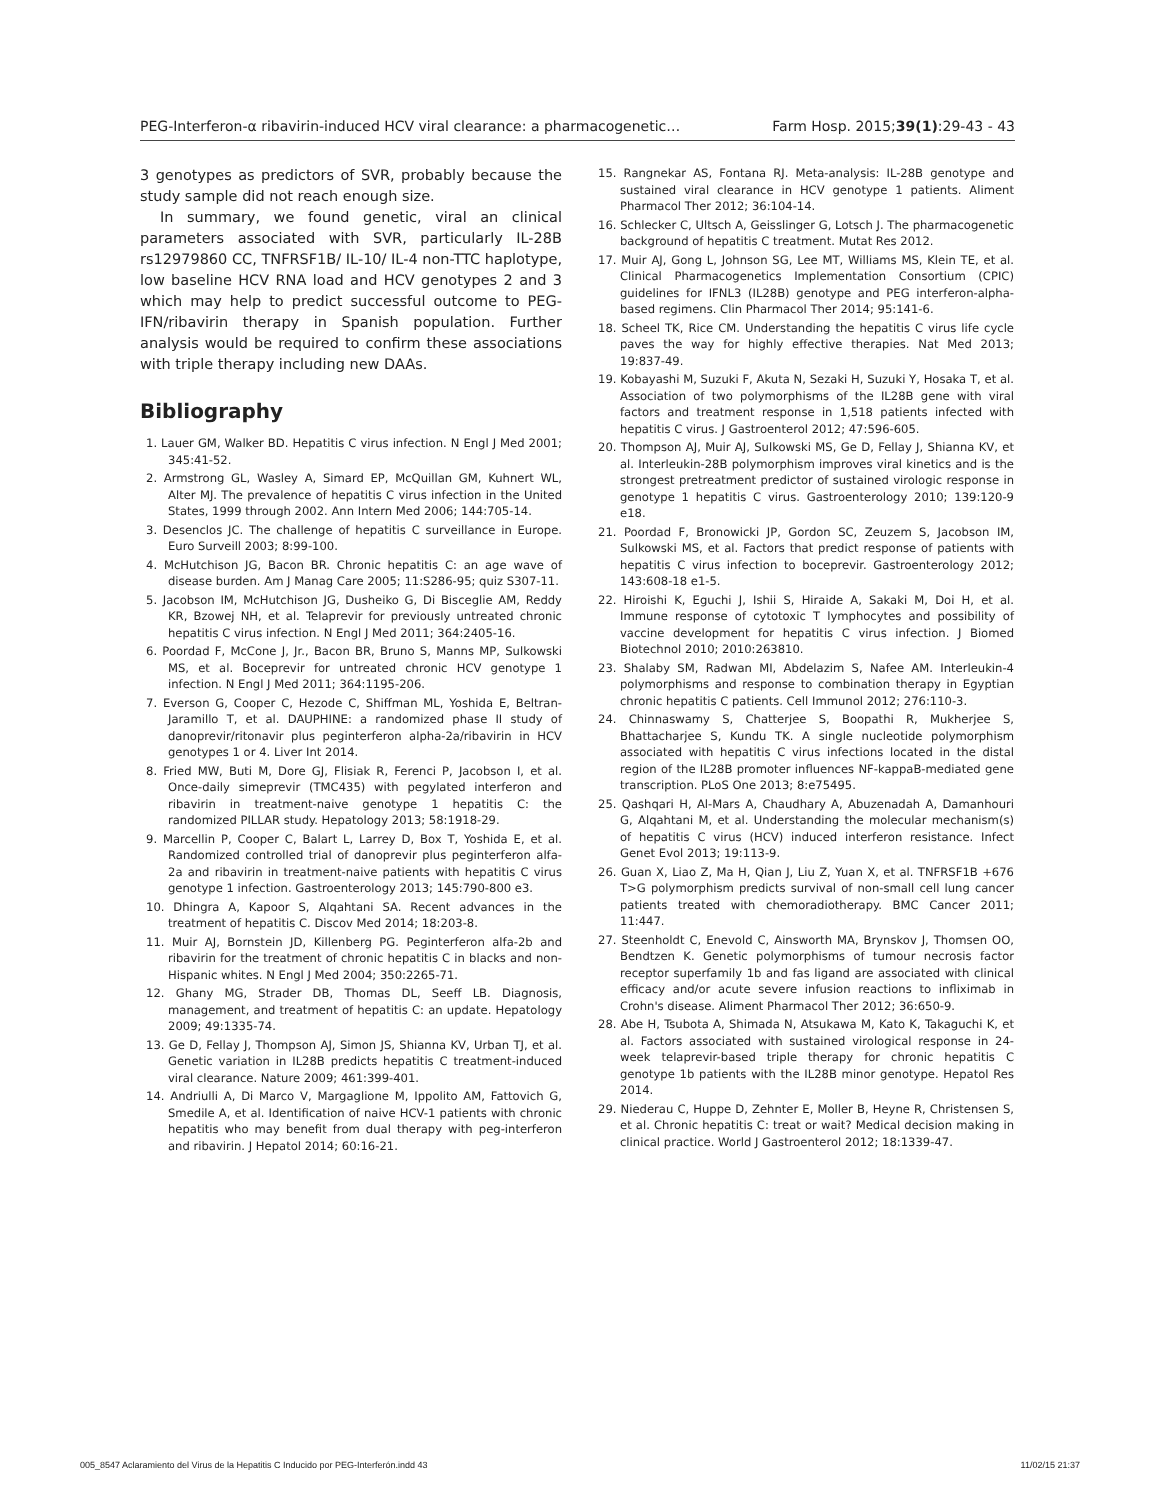PEG-Interferon-α ribavirin-induced HCV viral clearance: a pharmacogenetic… Farm Hosp. 2015;39(1):29-43 - 43
3 genotypes as predictors of SVR, probably because the study sample did not reach enough size.
In summary, we found genetic, viral an clinical parameters associated with SVR, particularly IL-28B rs12979860 CC, TNFRSF1B/ IL-10/ IL-4 non-TTC haplotype, low baseline HCV RNA load and HCV genotypes 2 and 3 which may help to predict successful outcome to PEG-IFN/ribavirin therapy in Spanish population. Further analysis would be required to confirm these associations with triple therapy including new DAAs.
Bibliography
1. Lauer GM, Walker BD. Hepatitis C virus infection. N Engl J Med 2001; 345:41-52.
2. Armstrong GL, Wasley A, Simard EP, McQuillan GM, Kuhnert WL, Alter MJ. The prevalence of hepatitis C virus infection in the United States, 1999 through 2002. Ann Intern Med 2006; 144:705-14.
3. Desenclos JC. The challenge of hepatitis C surveillance in Europe. Euro Surveill 2003; 8:99-100.
4. McHutchison JG, Bacon BR. Chronic hepatitis C: an age wave of disease burden. Am J Manag Care 2005; 11:S286-95; quiz S307-11.
5. Jacobson IM, McHutchison JG, Dusheiko G, Di Bisceglie AM, Reddy KR, Bzowej NH, et al. Telaprevir for previously untreated chronic hepatitis C virus infection. N Engl J Med 2011; 364:2405-16.
6. Poordad F, McCone J, Jr., Bacon BR, Bruno S, Manns MP, Sulkowski MS, et al. Boceprevir for untreated chronic HCV genotype 1 infection. N Engl J Med 2011; 364:1195-206.
7. Everson G, Cooper C, Hezode C, Shiffman ML, Yoshida E, Beltran-Jaramillo T, et al. DAUPHINE: a randomized phase II study of danoprevir/ritonavir plus peginterferon alpha-2a/ribavirin in HCV genotypes 1 or 4. Liver Int 2014.
8. Fried MW, Buti M, Dore GJ, Flisiak R, Ferenci P, Jacobson I, et al. Once-daily simeprevir (TMC435) with pegylated interferon and ribavirin in treatment-naive genotype 1 hepatitis C: the randomized PILLAR study. Hepatology 2013; 58:1918-29.
9. Marcellin P, Cooper C, Balart L, Larrey D, Box T, Yoshida E, et al. Randomized controlled trial of danoprevir plus peginterferon alfa-2a and ribavirin in treatment-naive patients with hepatitis C virus genotype 1 infection. Gastroenterology 2013; 145:790-800 e3.
10. Dhingra A, Kapoor S, Alqahtani SA. Recent advances in the treatment of hepatitis C. Discov Med 2014; 18:203-8.
11. Muir AJ, Bornstein JD, Killenberg PG. Peginterferon alfa-2b and ribavirin for the treatment of chronic hepatitis C in blacks and non-Hispanic whites. N Engl J Med 2004; 350:2265-71.
12. Ghany MG, Strader DB, Thomas DL, Seeff LB. Diagnosis, management, and treatment of hepatitis C: an update. Hepatology 2009; 49:1335-74.
13. Ge D, Fellay J, Thompson AJ, Simon JS, Shianna KV, Urban TJ, et al. Genetic variation in IL28B predicts hepatitis C treatment-induced viral clearance. Nature 2009; 461:399-401.
14. Andriulli A, Di Marco V, Margaglione M, Ippolito AM, Fattovich G, Smedile A, et al. Identification of naive HCV-1 patients with chronic hepatitis who may benefit from dual therapy with peg-interferon and ribavirin. J Hepatol 2014; 60:16-21.
15. Rangnekar AS, Fontana RJ. Meta-analysis: IL-28B genotype and sustained viral clearance in HCV genotype 1 patients. Aliment Pharmacol Ther 2012; 36:104-14.
16. Schlecker C, Ultsch A, Geisslinger G, Lotsch J. The pharmacogenetic background of hepatitis C treatment. Mutat Res 2012.
17. Muir AJ, Gong L, Johnson SG, Lee MT, Williams MS, Klein TE, et al. Clinical Pharmacogenetics Implementation Consortium (CPIC) guidelines for IFNL3 (IL28B) genotype and PEG interferon-alpha-based regimens. Clin Pharmacol Ther 2014; 95:141-6.
18. Scheel TK, Rice CM. Understanding the hepatitis C virus life cycle paves the way for highly effective therapies. Nat Med 2013; 19:837-49.
19. Kobayashi M, Suzuki F, Akuta N, Sezaki H, Suzuki Y, Hosaka T, et al. Association of two polymorphisms of the IL28B gene with viral factors and treatment response in 1,518 patients infected with hepatitis C virus. J Gastroenterol 2012; 47:596-605.
20. Thompson AJ, Muir AJ, Sulkowski MS, Ge D, Fellay J, Shianna KV, et al. Interleukin-28B polymorphism improves viral kinetics and is the strongest pretreatment predictor of sustained virologic response in genotype 1 hepatitis C virus. Gastroenterology 2010; 139:120-9 e18.
21. Poordad F, Bronowicki JP, Gordon SC, Zeuzem S, Jacobson IM, Sulkowski MS, et al. Factors that predict response of patients with hepatitis C virus infection to boceprevir. Gastroenterology 2012; 143:608-18 e1-5.
22. Hiroishi K, Eguchi J, Ishii S, Hiraide A, Sakaki M, Doi H, et al. Immune response of cytotoxic T lymphocytes and possibility of vaccine development for hepatitis C virus infection. J Biomed Biotechnol 2010; 2010:263810.
23. Shalaby SM, Radwan MI, Abdelazim S, Nafee AM. Interleukin-4 polymorphisms and response to combination therapy in Egyptian chronic hepatitis C patients. Cell Immunol 2012; 276:110-3.
24. Chinnaswamy S, Chatterjee S, Boopathi R, Mukherjee S, Bhattacharjee S, Kundu TK. A single nucleotide polymorphism associated with hepatitis C virus infections located in the distal region of the IL28B promoter influences NF-kappaB-mediated gene transcription. PLoS One 2013; 8:e75495.
25. Qashqari H, Al-Mars A, Chaudhary A, Abuzenadah A, Damanhouri G, Alqahtani M, et al. Understanding the molecular mechanism(s) of hepatitis C virus (HCV) induced interferon resistance. Infect Genet Evol 2013; 19:113-9.
26. Guan X, Liao Z, Ma H, Qian J, Liu Z, Yuan X, et al. TNFRSF1B +676 T>G polymorphism predicts survival of non-small cell lung cancer patients treated with chemoradiotherapy. BMC Cancer 2011; 11:447.
27. Steenholdt C, Enevold C, Ainsworth MA, Brynskov J, Thomsen OO, Bendtzen K. Genetic polymorphisms of tumour necrosis factor receptor superfamily 1b and fas ligand are associated with clinical efficacy and/or acute severe infusion reactions to infliximab in Crohn's disease. Aliment Pharmacol Ther 2012; 36:650-9.
28. Abe H, Tsubota A, Shimada N, Atsukawa M, Kato K, Takaguchi K, et al. Factors associated with sustained virological response in 24-week telaprevir-based triple therapy for chronic hepatitis C genotype 1b patients with the IL28B minor genotype. Hepatol Res 2014.
29. Niederau C, Huppe D, Zehnter E, Moller B, Heyne R, Christensen S, et al. Chronic hepatitis C: treat or wait? Medical decision making in clinical practice. World J Gastroenterol 2012; 18:1339-47.
005_8547 Aclaramiento del Virus de la Hepatitis C Inducido por PEG-Interferón.indd 43 11/02/15 21:37